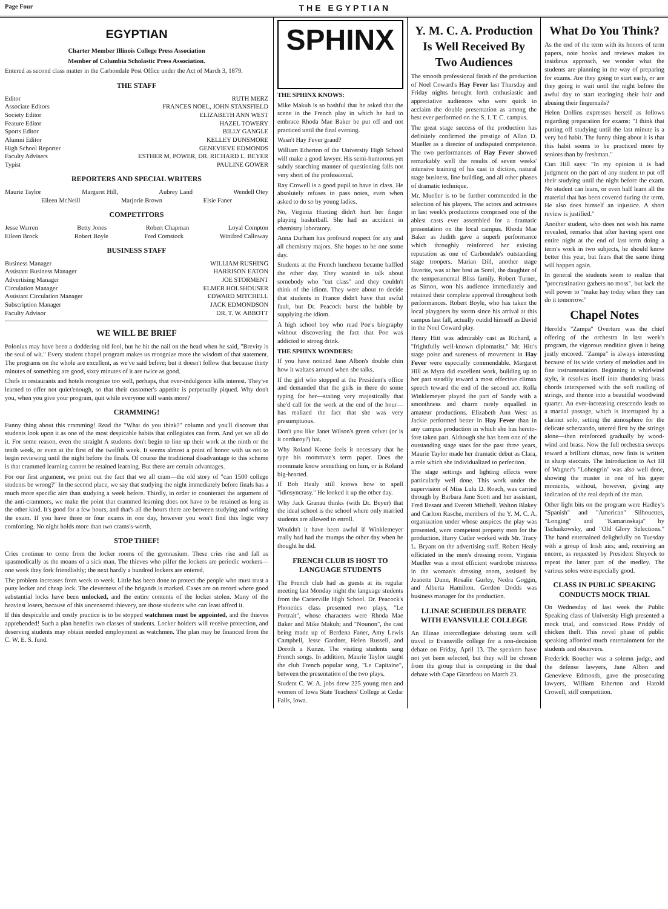Page Four THE EGYPTIAN
EGYPTIAN
Charter Member Illinois College Press Association
Member of Columbia Scholastic Press Association.
Entered as second class matter in the Carbondale Post Office under the Act of March 3, 1879.
THE STAFF
Editor RUTH MERZ
Associate Editors FRANCES NOEL, JOHN STANSFIELD
Society Editor ELIZABETH ANN WEST
Feature Editor HAZEL TOWERY
Sports Editor BILLY GANGLE
Alumni Editor KELLEY DUNSMORE
High School Reporter GENEVIEVE EDMONDS
Faculty Advisers ESTHER M. POWER, DR. RICHARD L. BEYER
Typist PAULINE GOWER
REPORTERS AND SPECIAL WRITERS
Maurie Taylor Margaret Hill, Aubrey Land Wendell Otey
Eileen McNeill Marjorie Brown Elsie Faner
COMPETITORS
Jesse Warren Betty Jones Robert Chapman Loyal Compton
Eileen Brock Robert Boyle Fred Comstock Winifred Calloway
BUSINESS STAFF
Business Manager WILLIAM RUSHING
Assistant Business Manager HARRISON EATON
Advertising Manager JOE STORMENT
Circulation Manager ELMER HOLSHOUSER
Assistant Circulation Manager EDWARD MITCHELL
Subscription Manager JACK EDMONDSON
Faculty Advisor DR. T. W. ABBOTT
WE WILL BE BRIEF
Polonius may have been a doddering old fool, but he hit the nail on the head when he said, "Brevity is the soul of wit." Every student chapel program makes us recognize more the wisdom of that statement. The programs on the whole are excellent, as we've said before; but it doesn't follow that because thirty minutes of something are good, sixty minutes of it are twice as good.
Chefs in restaurants and hotels recognize too well, perhaps, that over-indulgence kills interest. They've learned to offer not quiet'enough, so that their customer's appetite is perpetually piqued. Why don't you, when you give your program, quit while everyone still wants more?
CRAMMING!
Funny thing about this cramming! Read the "What do you think?" column and you'll discover that students look upon it as one of the most despicable habits that collegiates can form. And yet we all do it. For some reason, even the straight A students don't begin to line up their work at the ninth or the tenth week, or even at the first of the twelfth week. It seems almost a point of honor with us not to begin reviewing until the night before the finals. Of course the traditional disadvantage to this scheme is that crammed learning cannot be retained learning. But there are certain advantages.
For our first argument, we point out the fact that we all cram—the old story of "can 1500 college students be wrong?" In the second place, we say that studying the night immediately before finals has a much more specific aim than studying a week before. Thirdly, in order to counteract the argument of the anti-crammers, we make the point that crammed learning does not have to be retained as long as the other kind. It's good for a few hours, and that's all the hours there are between studying and writing the exam. If you have three or four exams in one day, however you won't find this logic very comforting. No night holds more than two crams's-worth.
STOP THIEF!
Cries continue to come from the locker rooms of the gymnasium. These cries rise and fall as spasmodically as the moans of a sick man. The thieves who pilfer the lockers are periodic workers—one week they fork friendlishly; the next hardly a hundred lockers are entered.
The problem increases from week to week. Little has been done to protect the people who must trust a puny locker and cheap lock. The cleverness of the brigands is marked. Cases are on record where good substantial locks have been unlocked, and the entire contents of the locker stolen. Many of the heaviest losers, because of this uncensored thievery, are those students who can least afford it.
If this despicable and costly practice is to be stopped watchmen must be appointed, and the thieves apprehended! Such a plan benefits two classes of students. Locker holders will receive protection, and deserving students may obtain needed employment as watchmen. The plan may be financed from the C. W. E. S. fund.
SPHINX
THE SPHINX KNOWS:
Mike Makuh is so bashful that he asked that the scene in the French play in which he had to embrace Rhoda Mae Baker be put off and not practiced until the final evening.
Wasn't Hay Fever grand?
William Etherton of the University High School will make a good lawyer. His semi-humorous yet subtly searching manner of questioning falls not very short of the professional.
Ray Crowell is a good pupil to have in class. He absolutely refuses to pass notes, even when asked to do so by young ladies.
No, Virginia Hueting didn't hurt her finger playing basketball. She had an accident in chemistry laboratory.
Anna Durham has profound respect for any and all chemistry majors. She hopes to be one some day.
Students at the French luncheon became baffled the other day. They wanted to talk about somebody who "cut class" and they couldn't think of the idiom. They were about to decide that students in France didn't have that awful fault, but Dr. Peacock burst the bubble by supplying the idiom.
A high school boy who read Poe's biography without discovering the fact that Poe was addicted to strong drink.
THE SPHINX WONDERS:
If you have noticed Jane Albon's double chin how it waltzes around when she talks.
If the girl who stopped at the President's office and demanded that the girls in there do some typing for her—stating very majestically that she'd call for the work at the end of the hour—has realized the fact that she was very presumptuous.
Don't you like Janet Wilson's green velvet (or is it corduroy?) hat.
Why Roland Keene feels it necessary that he type his roommate's term paper. Does the roommate know something on him, or is Roland big-hearted.
If Bob Healy still knows how to spell "idiosyncrasy." He looked it up the other day.
Why Jack Granau thinks (with Dr. Beyer) that the ideal school is the school where only married students are allowed to enroll.
Wouldn't it have been awful if Winklemeyer really had had the mumps the other day when he thought he did.
FRENCH CLUB IS HOST TO LANGUAGE STUDENTS
The French club had as guests at its regular meeting last Monday night the language students from the Carterville High School. Dr. Peacock's Phonetics class presented two plays, "Le Portrait", whose characters were Rhoda Mae Baker and Mike Makuh; and "Nounon", the cast being made up of Berdena Faner, Amy Lewis Campbell, Jesse Gardner, Helen Russell, and Doroth a Kunze. The visiting students sang French songs. In addition, Maurie Taylor taught the club French popular song, "Le Capitaine", between the presentation of the two plays.
Student C. W. A. jobs drew 225 young men and women of Iowa State Teachers' College at Cedar Falls, Iowa.
Y. M. C. A. Production Is Well Received By Two Audiences
The smooth professional finish of the production of Noel Coward's Hay Fever last Thursday and Friday nights brought forth enthusiastic and appreciative audiences who were quick to acclaim the double presentation as among the best ever performed on the S. I. T. C. campus.
The great stage success of the production has definitely confirmed the prestige of Allan D. Mueller as a director of undisputed competence. The two performances of Hay Fever showed remarkably well the results of seven weeks' intensive training of his cast in diction, natural stage business, line building, and all other phases of dramatic technique.
Mr. Mueller is to be further commended in the selection of his players. The actors and actresses in last week's productions comprised one of the ablest casts ever assembled for a dramatic presentation on the local campus. Rhoda Mae Baker as Judith gave a superb performance which throughly reinforced her existing reputation as one of Carbondale's outstanding stage troopers. Marian Dill, another stage favorite, was at her best as Sorel, the daughter of the temperamental Bliss family. Robert Turner, as Simon, won his audience immediately and retained their complete approval throughout both performances. Robert Boyle, who has taken the local playgoers by storm since his arrival at this campus last fall, actually outdid himself as David in the Noel Coward play.
Henry Hitt was admirably cast as Richard, a "frightfully well-known diplomatist." Mr. Hitt's stage poise and sureness of movement in Hay Fever were especially commendable. Margaret Hill as Myra did excellent work, building up to her part steadily toward a most effective climax speech toward the end of the second act. Rolla Winklemeyer played the part of Sandy with a smoothness and charm rarely equalled in amateur productions. Elizabeth Ann West as Jackie performed better in Hay Fever than in any campus production in which she has hereto-fore taken part. Although she has been one of the outstanding stage stars for the past three years, Maurie Taylor made her dramatic debut as Clara, a role which she individualized to perfection.
The stage settings and lighting effects were particularly well done. This work under the supervision of Miss Lulu D. Roach, was carried through by Barbara Jane Scott and her assistant, Fred Besant and Everett Mitchell. Walton Blakey and Carlton Rasche, members of the Y. M. C. A. organization under whose auspices the play was presented, were competent property men for the production. Harry Cutler worked with Mr. Tracy L. Bryant on the advertising staff. Robert Healy officiated in the men's dressing room. Virginia Mueller was a most efficient wardrobe mistress in the woman's dressing room, assisted by Jeanette Dunn, Rosalie Gurley, Nedra Goggin, and Alberta Hamilton. Gordon Dodds was business manager for the production.
LLINAE SCHEDULES DEBATE WITH EVANSVILLE COLLEGE
An Illinae intercollegiate debating team will travel to Evansville college for a non-decision debate on Friday, April 13. The speakers have not yet been selected, but they will be chosen from the group that is competing in the dual debate with Cape Girardeau on March 23.
What Do You Think?
As the end of the term with its honors of term papers, note books and reviews makes its insidious approach, we wonder what the students are planning in the way of preparing for exams. Are they going to start early, or are they going to wait until the night before the awful day to start tearinging their hair and abusing their fingernails?
Helen Dollins expresses herself as follows regarding preparation for exams: "I think that putting off studying until the last minute is a very bad habit. The funny thing about it is that this habit seems to be practiced more by seniors than by freshman."
Curt Hill says: "In my opinion it is bad judgment on the part of any student to put off their studying until the night before the exam. No student can learn, or even half learn all the material that has been covered during the term. He also does himself an injustice. A short review is justified."
Another student, who does not wish his name revealed, remarks that after having spent one entire night at the end of last term doing a term's work in two subjects, he should know better this year, but fears that the same thing will happen again.
In general the students seem to realize that "procrastination gathers no moss", but lack the will power to "make hay today when they can do it tomorrow."
Chapel Notes
Herold's "Zampa" Overture was the chief offering of the orchestra in last week's program, the vigorous rendition given it being justly encored. "Zampa" is always interesting because of its wide variety of melodies and its fine instrumentation. Beginning in whirlwind style, it resolves itself into thundering brass chords interspersed with the soft rustling of strings, and thence into a beautiful woodwind quartet. An ever-increasing crescendo leads to a martial passage, which is interrupted by a clarinet solo, setting the atmosphere for the delicate scherzando, uttered first by the strings alone—then reinforced gradually by wood-wind and brass. Now the full orchestra sweeps toward a brilliant climax, now finis is written in sharp staccato. The Introduction to Act III of Wagner's "Lohengrin" was also well done, showing the master in one of his gayer moments, without, however, giving any indication of the real depth of the man.
Other light bits on the program were Hadley's "Spanish" and "American" Silhouettes, "Longing" and "Kamarinskaja" by Tschaikowsky, and "Old Glory Selections." The band entertained delightfully on Tuesday with a group of Irish airs; and, receiving an encore, as requested by President Shryock to repeat the latter part of the medley. The various solos were especially good.
CLASS IN PUBLIC SPEAKING CONDUCTS MOCK TRIAL
On Wednesday of last week the Public Speaking class of University High presented a mock trial, and convicted Ross Priddy of chicken theft. This novel phase of public speaking afforded much entertainment for the students and observers.
Frederick Boucher was a solemn judge, and the defense lawyers, Jane Albon and Genevieve Edmonds, gave the prosecuting lawyers, William Etherton and Harold Crowell, stiff competition.